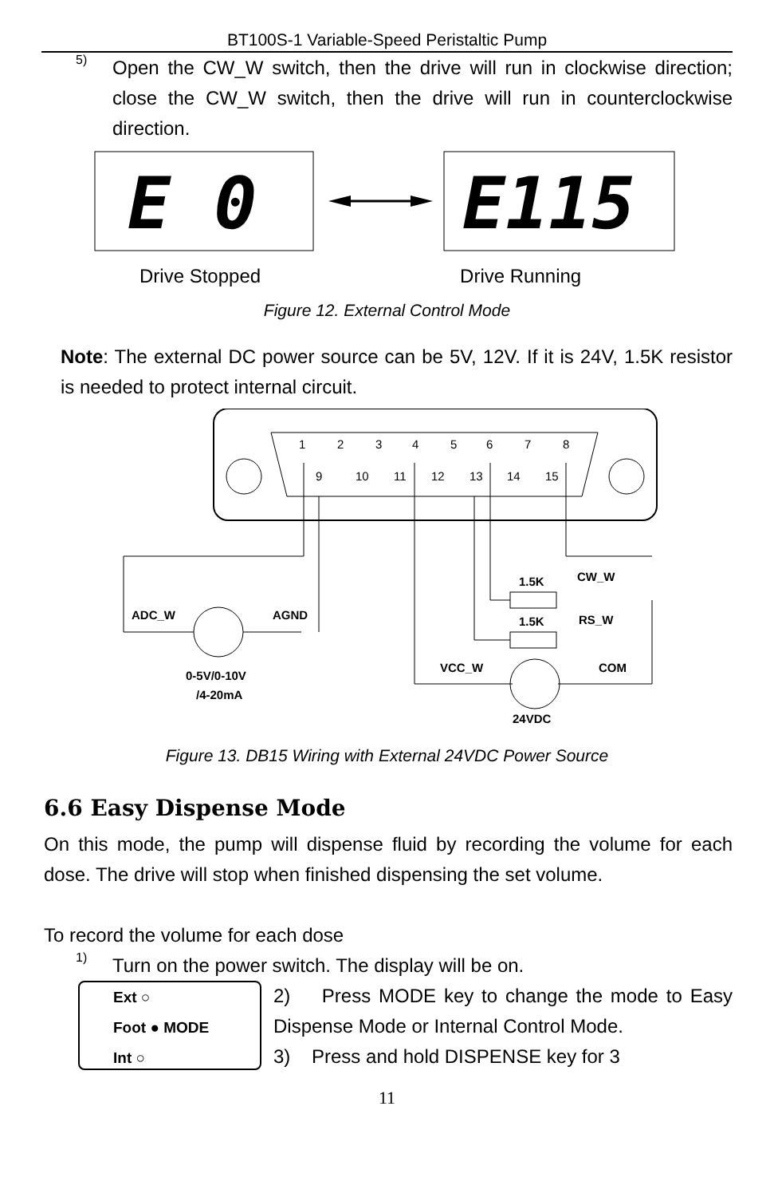BT100S-1 Variable-Speed Peristaltic Pump
5)
Open the CW_W switch, then the drive will run in clockwise direction; close the CW_W switch, then the drive will run in counterclockwise direction.
E 0
E115
Drive Stopped Drive Running
Figure 12. External Control Mode
Note: The external DC power source can be 5V, 12V. If it is 24V, 1.5K resistor is needed to protect internal circuit.
1
2
3
4
5
6
7
8
9
10
11
12
13
14
15
ADC_W
AGND
1.5K
CW_W
1.5K
RS_W
VCC_W
COM
0-5V/0-10V
/4-20mA
24VDC
Figure 13. DB15 Wiring with External 24VDC Power Source
6.6 Easy Dispense Mode
On this mode, the pump will dispense fluid by recording the volume for each dose. The drive will stop when finished dispensing the set volume.
To record the volume for each dose
1)
Turn on the power switch. The display will be on.
Ext ○
Foot ● MODE
Int ○
2) Press MODE key to change the mode to Easy Dispense Mode or Internal Control Mode.
3) Press and hold DISPENSE key for 3
11